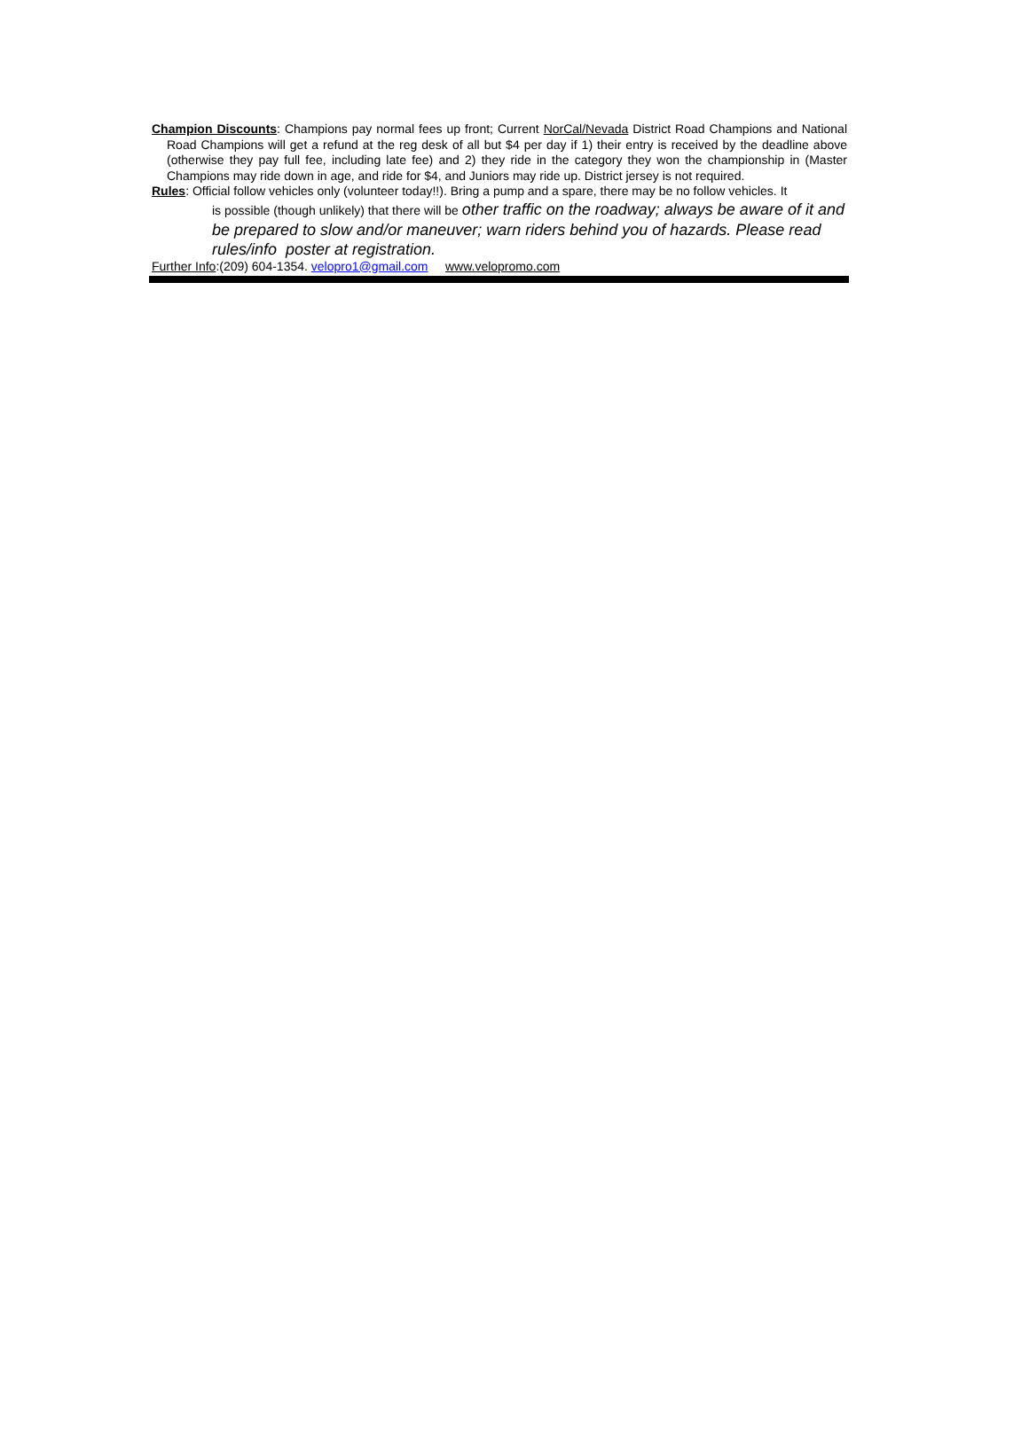Champion Discounts: Champions pay normal fees up front; Current NorCal/Nevada District Road Champions and National Road Champions will get a refund at the reg desk of all but $4 per day if 1) their entry is received by the deadline above (otherwise they pay full fee, including late fee) and 2) they ride in the category they won the championship in (Master Champions may ride down in age, and ride for $4, and Juniors may ride up. District jersey is not required.
Rules: Official follow vehicles only (volunteer today!!). Bring a pump and a spare, there may be no follow vehicles. It
is possible (though unlikely) that there will be other traffic on the roadway; always be aware of it and be prepared to slow and/or maneuver; warn riders behind you of hazards. Please read rules/info poster at registration.
Further Info:(209) 604-1354. velopro1@gmail.com www.velopromo.com